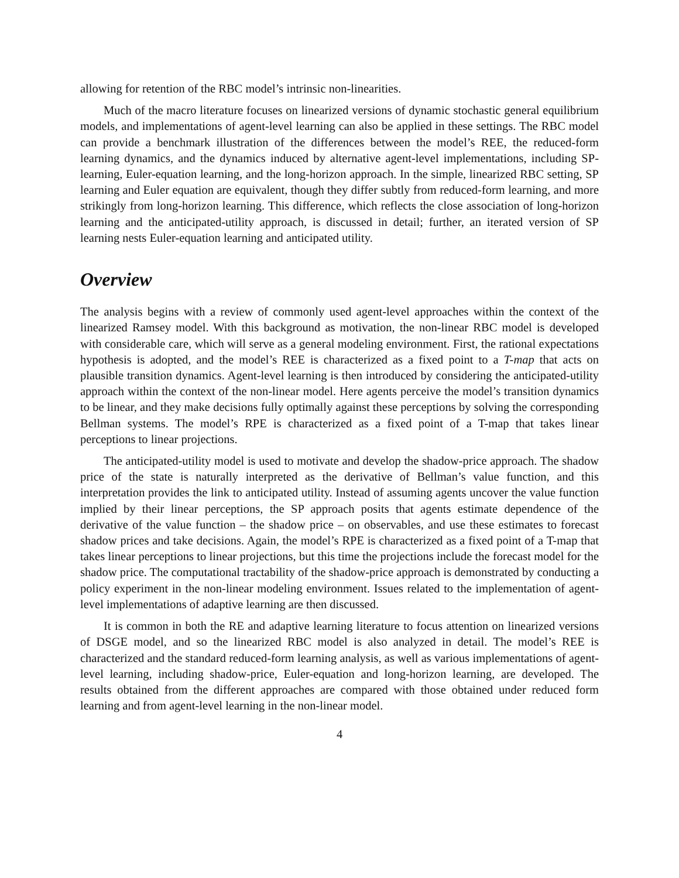allowing for retention of the RBC model’s intrinsic non-linearities.
Much of the macro literature focuses on linearized versions of dynamic stochastic general equilibrium models, and implementations of agent-level learning can also be applied in these settings. The RBC model can provide a benchmark illustration of the differences between the model’s REE, the reduced-form learning dynamics, and the dynamics induced by alternative agent-level implementations, including SP-learning, Euler-equation learning, and the long-horizon approach. In the simple, linearized RBC setting, SP learning and Euler equation are equivalent, though they differ subtly from reduced-form learning, and more strikingly from long-horizon learning. This difference, which reflects the close association of long-horizon learning and the anticipated-utility approach, is discussed in detail; further, an iterated version of SP learning nests Euler-equation learning and anticipated utility.
Overview
The analysis begins with a review of commonly used agent-level approaches within the context of the linearized Ramsey model. With this background as motivation, the non-linear RBC model is developed with considerable care, which will serve as a general modeling environment. First, the rational expectations hypothesis is adopted, and the model’s REE is characterized as a fixed point to a T-map that acts on plausible transition dynamics. Agent-level learning is then introduced by considering the anticipated-utility approach within the context of the non-linear model. Here agents perceive the model’s transition dynamics to be linear, and they make decisions fully optimally against these perceptions by solving the corresponding Bellman systems. The model’s RPE is characterized as a fixed point of a T-map that takes linear perceptions to linear projections.
The anticipated-utility model is used to motivate and develop the shadow-price approach. The shadow price of the state is naturally interpreted as the derivative of Bellman’s value function, and this interpretation provides the link to anticipated utility. Instead of assuming agents uncover the value function implied by their linear perceptions, the SP approach posits that agents estimate dependence of the derivative of the value function – the shadow price – on observables, and use these estimates to forecast shadow prices and take decisions. Again, the model’s RPE is characterized as a fixed point of a T-map that takes linear perceptions to linear projections, but this time the projections include the forecast model for the shadow price. The computational tractability of the shadow-price approach is demonstrated by conducting a policy experiment in the non-linear modeling environment. Issues related to the implementation of agent-level implementations of adaptive learning are then discussed.
It is common in both the RE and adaptive learning literature to focus attention on linearized versions of DSGE model, and so the linearized RBC model is also analyzed in detail. The model’s REE is characterized and the standard reduced-form learning analysis, as well as various implementations of agent-level learning, including shadow-price, Euler-equation and long-horizon learning, are developed. The results obtained from the different approaches are compared with those obtained under reduced form learning and from agent-level learning in the non-linear model.
4